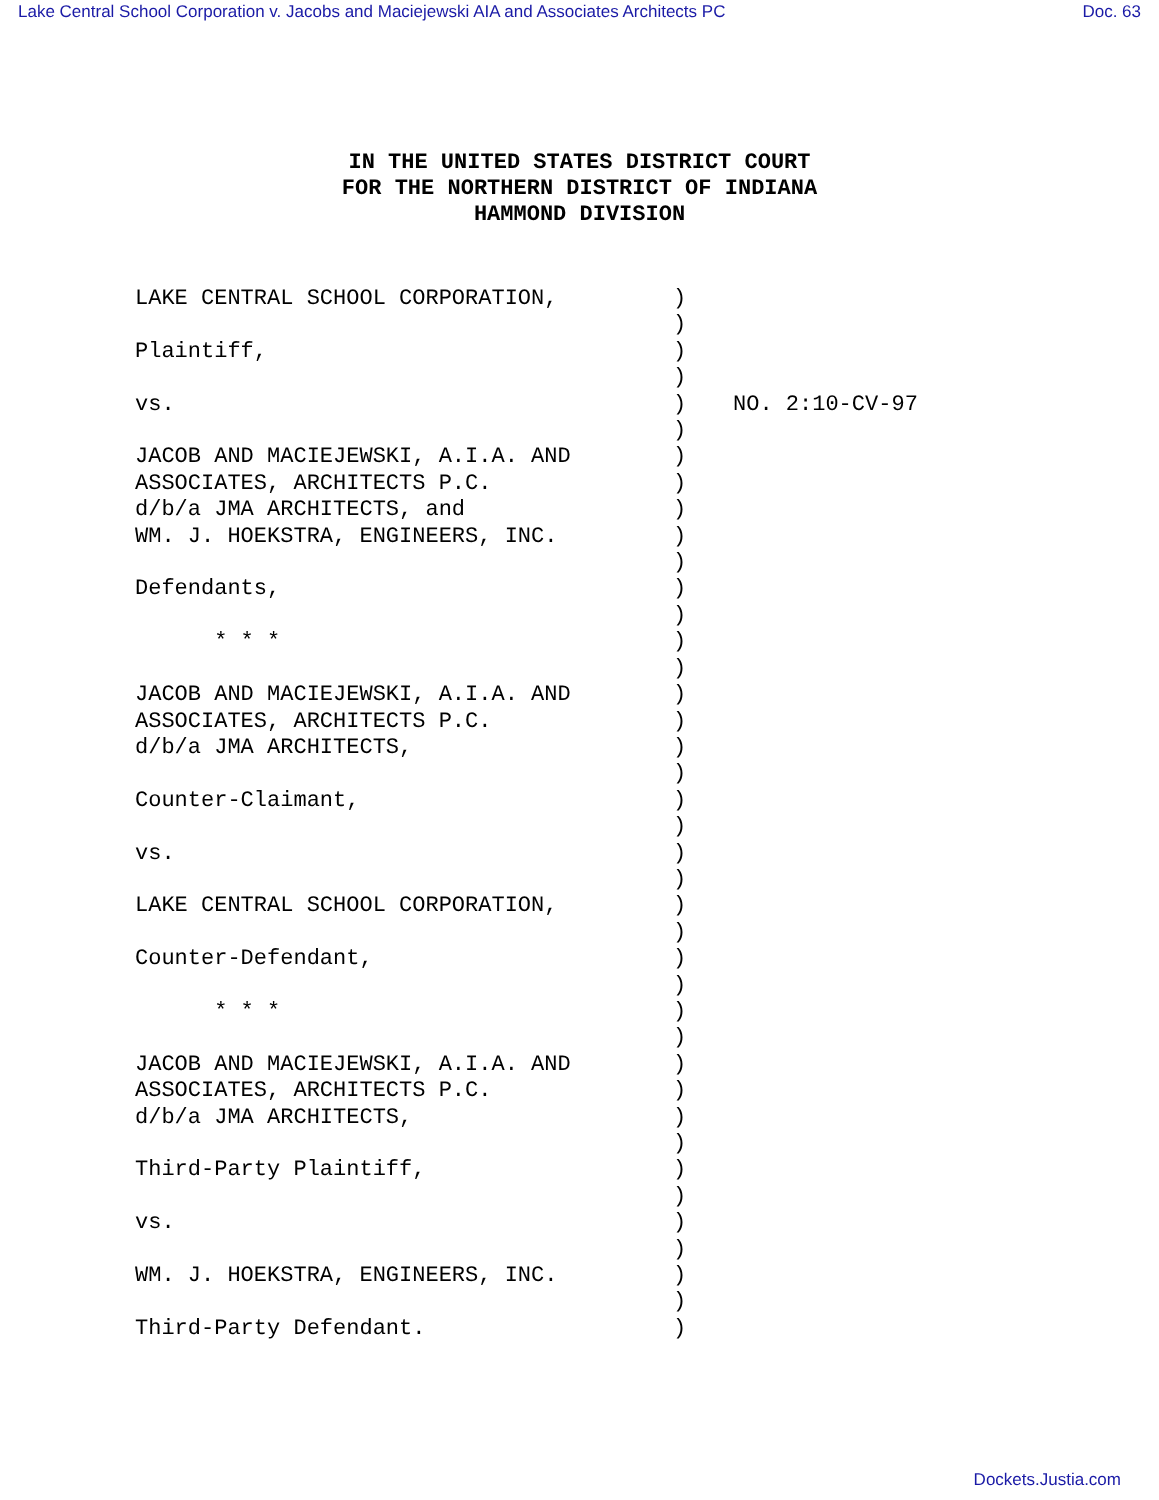Lake Central School Corporation v. Jacobs and Maciejewski AIA and Associates Architects PC Doc. 63
IN THE UNITED STATES DISTRICT COURT
FOR THE NORTHERN DISTRICT OF INDIANA
HAMMOND DIVISION
LAKE CENTRAL SCHOOL CORPORATION,
)
)
Plaintiff,
)
)
vs.
) NO. 2:10-CV-97
)
JACOB AND MACIEJEWSKI, A.I.A. AND
)
ASSOCIATES, ARCHITECTS P.C.
)
d/b/a JMA ARCHITECTS, and
)
WM. J. HOEKSTRA, ENGINEERS, INC.
)
)
Defendants,
)
)
* * *
)
)
JACOB AND MACIEJEWSKI, A.I.A. AND
)
ASSOCIATES, ARCHITECTS P.C.
)
d/b/a JMA ARCHITECTS,
)
)
Counter-Claimant,
)
)
vs.
)
)
LAKE CENTRAL SCHOOL CORPORATION,
)
)
Counter-Defendant,
)
)
* * *
)
)
JACOB AND MACIEJEWSKI, A.I.A. AND
)
ASSOCIATES, ARCHITECTS P.C.
)
d/b/a JMA ARCHITECTS,
)
)
Third-Party Plaintiff,
)
)
vs.
)
)
WM. J. HOEKSTRA, ENGINEERS, INC.
)
)
Third-Party Defendant.
)
Dockets.Justia.com